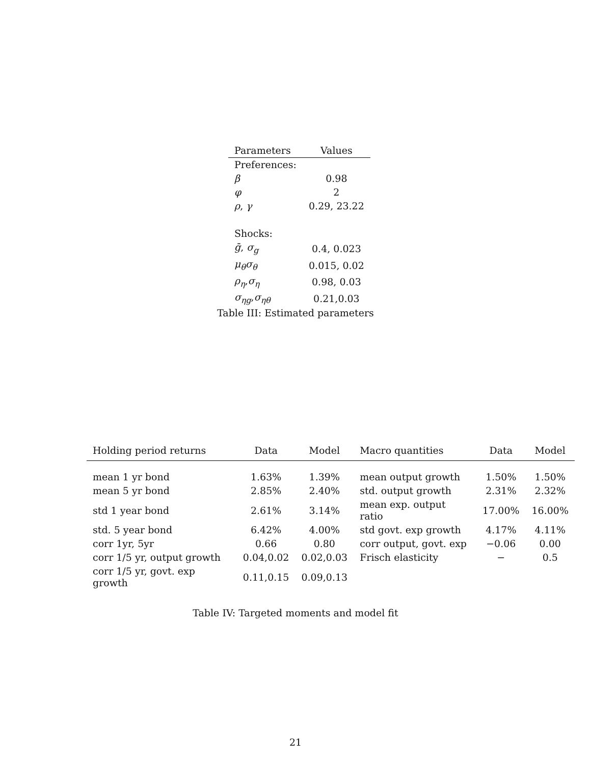| Parameters | Values |
| --- | --- |
| Preferences: | |
| β | 0.98 |
| φ | 2 |
| ρ , γ | 0.29, 23.22 |
| Shocks: | |
| ḡ , σ<sub>g</sub> | 0.4, 0.023 |
| μ<sub>θ</sub>σ<sub>θ</sub> | 0.015, 0.02 |
| ρ<sub>η</sub> , σ<sub>η</sub> | 0.98, 0.03 |
| σ<sub>ηg</sub> , σ<sub>ηθ</sub> | 0.21,0.03 |
Table III: Estimated parameters
| Holding period returns | Data | Model | Macro quantities | Data | Model |
| --- | --- | --- | --- | --- | --- |
| mean 1 yr bond | 1.63% | 1.39% | mean output growth | 1.50% | 1.50% |
| mean 5 yr bond | 2.85% | 2.40% | std. output growth | 2.31% | 2.32% |
| std 1 year bond | 2.61% | 3.14% | mean exp. output ratio | 17.00% | 16.00% |
| std. 5 year bond | 6.42% | 4.00% | std govt. exp growth | 4.17% | 4.11% |
| corr 1yr, 5yr | 0.66 | 0.80 | corr output, govt. exp | −0.06 | 0.00 |
| corr 1/5 yr, output growth | 0.04,0.02 | 0.02,0.03 | Frisch elasticity | − | 0.5 |
| corr 1/5 yr, govt. exp growth | 0.11,0.15 | 0.09,0.13 | | | |
Table IV: Targeted moments and model fit
21